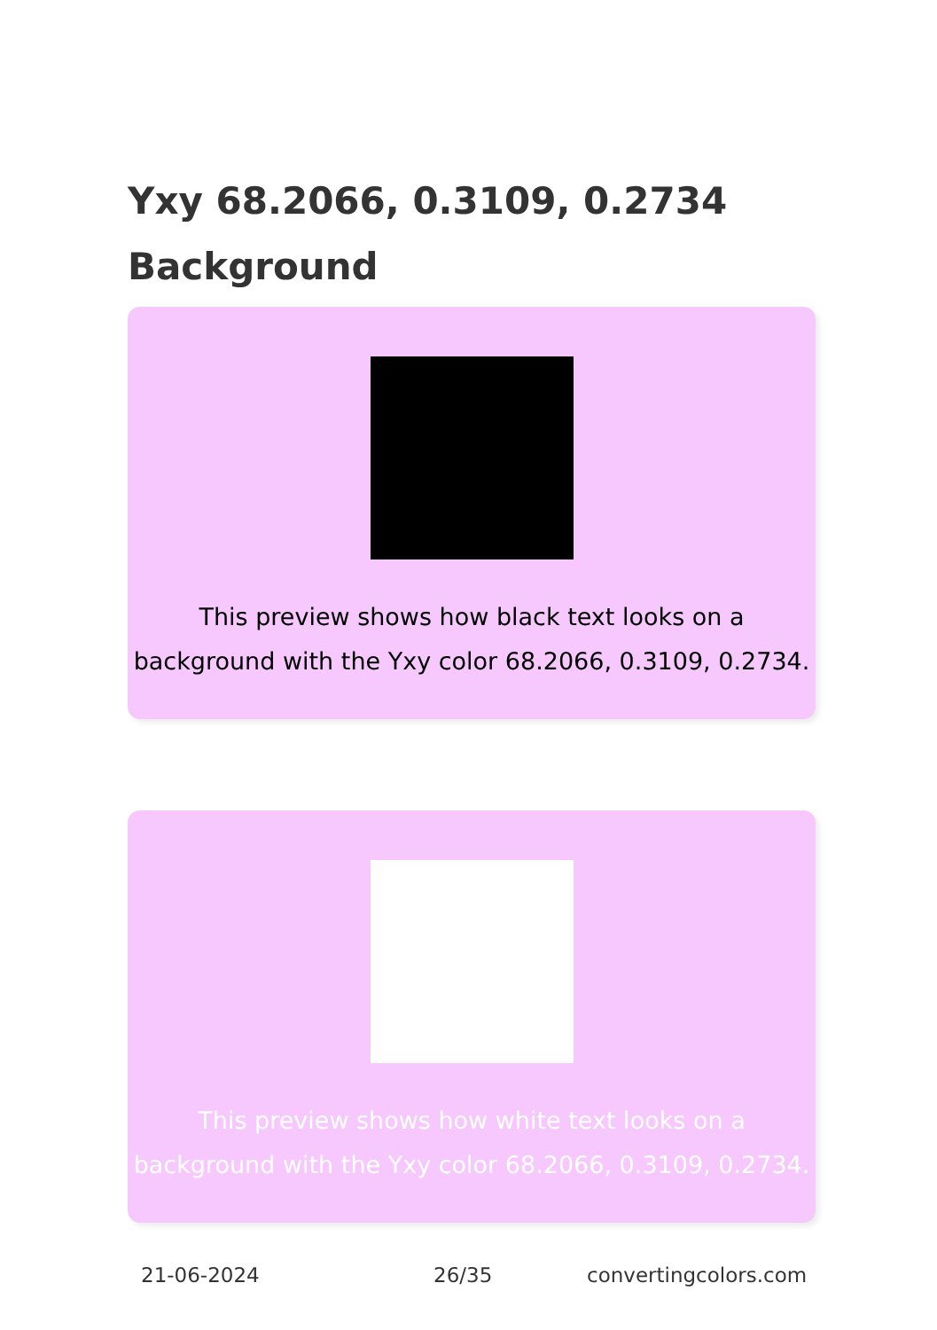Yxy 68.2066, 0.3109, 0.2734
Background
This preview shows how black text looks on a background with the Yxy color 68.2066, 0.3109, 0.2734.
This preview shows how white text looks on a background with the Yxy color 68.2066, 0.3109, 0.2734.
21-06-2024 26/35 convertingcolors.com